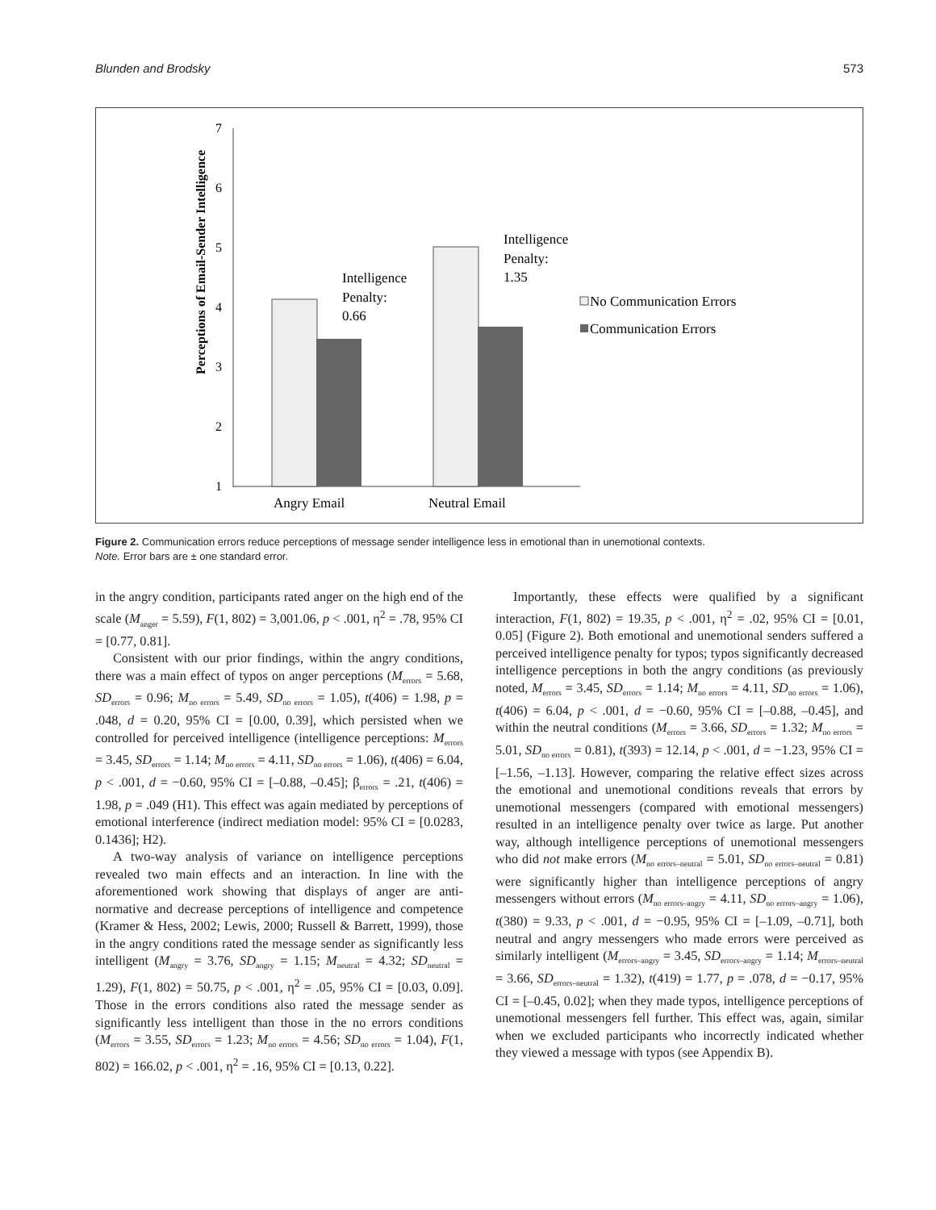Blunden and Brodsky 573
Perceptions of Email-Sender Intelligence
7
6
5
4
3
2
1
Angry Email
Neutral Email
Intelligence
Penalty:
0.66
Intelligence
Penalty:
1.35
No Communication Errors
Communication Errors
Figure 2. Communication errors reduce perceptions of message sender intelligence less in emotional than in unemotional contexts.
Note. Error bars are ± one standard error.
in the angry condition, participants rated anger on the high end of the scale (M<sub>anger</sub> = 5.59), F(1, 802) = 3,001.06, p < .001, η<sup>2</sup> = .78, 95% CI = [0.77, 0.81].
Consistent with our prior findings, within the angry conditions, there was a main effect of typos on anger perceptions (M<sub>errors</sub> = 5.68, SD<sub>errors</sub> = 0.96; M<sub>no errors</sub> = 5.49, SD<sub>no errors</sub> = 1.05), t(406) = 1.98, p = .048, d = 0.20, 95% CI = [0.00, 0.39], which persisted when we controlled for perceived intelligence (intelligence perceptions: M<sub>errors</sub> = 3.45, SD<sub>errors</sub> = 1.14; M<sub>no errors</sub> = 4.11, SD<sub>no errors</sub> = 1.06), t(406) = 6.04, p < .001, d = −0.60, 95% CI = [–0.88, –0.45]; β<sub>errors</sub> = .21, t(406) = 1.98, p = .049 (H1). This effect was again mediated by perceptions of emotional interference (indirect mediation model: 95% CI = [0.0283, 0.1436]; H2).
A two-way analysis of variance on intelligence perceptions revealed two main effects and an interaction. In line with the aforementioned work showing that displays of anger are anti-normative and decrease perceptions of intelligence and competence (Kramer & Hess, 2002; Lewis, 2000; Russell & Barrett, 1999), those in the angry conditions rated the message sender as significantly less intelligent (M<sub>angry</sub> = 3.76, SD<sub>angry</sub> = 1.15; M<sub>neutral</sub> = 4.32; SD<sub>neutral</sub> = 1.29), F(1, 802) = 50.75, p < .001, η<sup>2</sup> = .05, 95% CI = [0.03, 0.09]. Those in the errors conditions also rated the message sender as significantly less intelligent than those in the no errors conditions (M<sub>errors</sub> = 3.55, SD<sub>errors</sub> = 1.23; M<sub>no errors</sub> = 4.56; SD<sub>no errors</sub> = 1.04), F(1, 802) = 166.02, p < .001, η<sup>2</sup> = .16, 95% CI = [0.13, 0.22].
Importantly, these effects were qualified by a significant interaction, F(1, 802) = 19.35, p < .001, η<sup>2</sup> = .02, 95% CI = [0.01, 0.05] (Figure 2). Both emotional and unemotional senders suffered a perceived intelligence penalty for typos; typos significantly decreased intelligence perceptions in both the angry conditions (as previously noted, M<sub>errors</sub> = 3.45, SD<sub>errors</sub> = 1.14; M<sub>no errors</sub> = 4.11, SD<sub>no errors</sub> = 1.06), t(406) = 6.04, p < .001, d = −0.60, 95% CI = [–0.88, –0.45], and within the neutral conditions (M<sub>errors</sub> = 3.66, SD<sub>errors</sub> = 1.32; M<sub>no errors</sub> = 5.01, SD<sub>no errors</sub> = 0.81), t(393) = 12.14, p < .001, d = −1.23, 95% CI = [–1.56, –1.13]. However, comparing the relative effect sizes across the emotional and unemotional conditions reveals that errors by unemotional messengers (compared with emotional messengers) resulted in an intelligence penalty over twice as large. Put another way, although intelligence perceptions of unemotional messengers who did not make errors (M<sub>no errors–neutral</sub> = 5.01, SD<sub>no errors–neutral</sub> = 0.81) were significantly higher than intelligence perceptions of angry messengers without errors (M<sub>no errors–angry</sub> = 4.11, SD<sub>no errors–angry</sub> = 1.06), t(380) = 9.33, p < .001, d = −0.95, 95% CI = [–1.09, –0.71], both neutral and angry messengers who made errors were perceived as similarly intelligent (M<sub>errors–angry</sub> = 3.45, SD<sub>errors–angry</sub> = 1.14; M<sub>errors–neutral</sub> = 3.66, SD<sub>errors–neutral</sub> = 1.32), t(419) = 1.77, p = .078, d = −0.17, 95% CI = [–0.45, 0.02]; when they made typos, intelligence perceptions of unemotional messengers fell further. This effect was, again, similar when we excluded participants who incorrectly indicated whether they viewed a message with typos (see Appendix B).